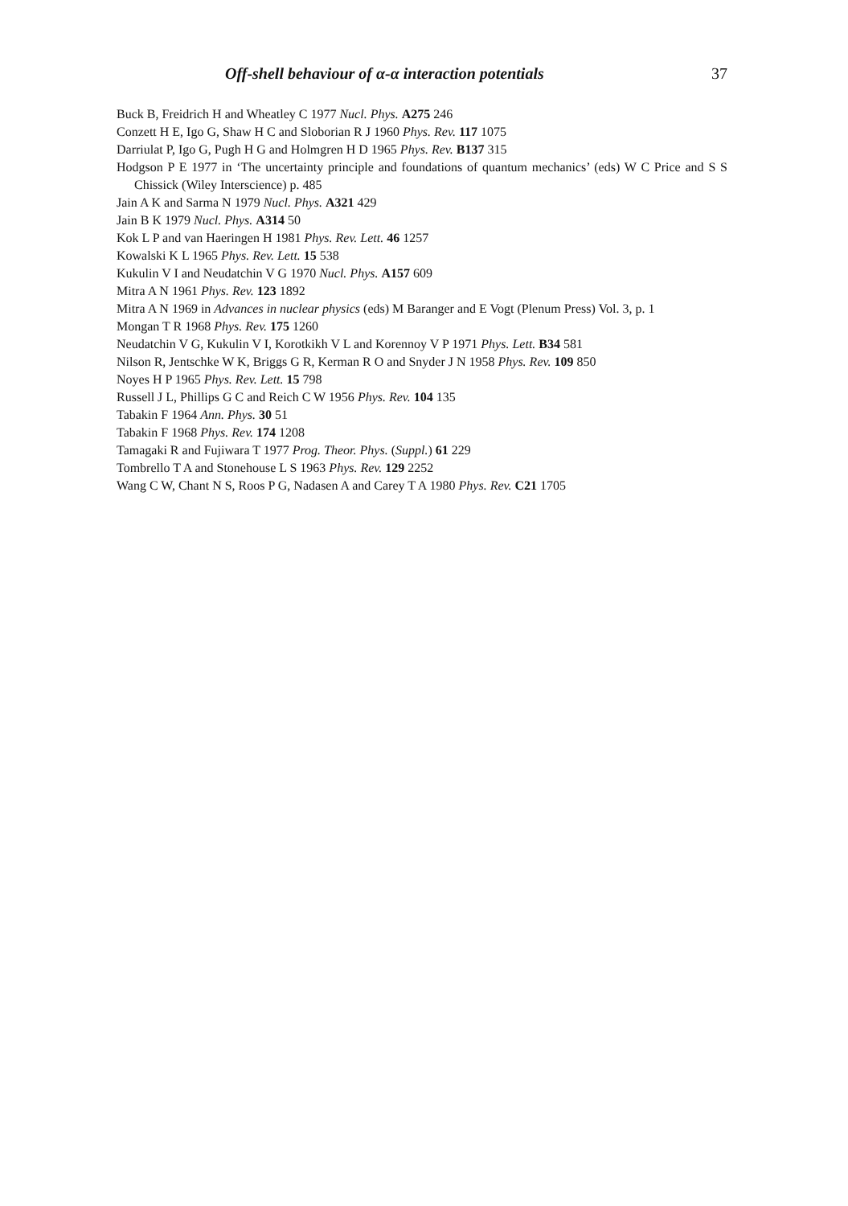Off-shell behaviour of α-α interaction potentials 37
Buck B, Freidrich H and Wheatley C 1977 Nucl. Phys. A275 246
Conzett H E, Igo G, Shaw H C and Sloborian R J 1960 Phys. Rev. 117 1075
Darriulat P, Igo G, Pugh H G and Holmgren H D 1965 Phys. Rev. B137 315
Hodgson P E 1977 in ‘The uncertainty principle and foundations of quantum mechanics’ (eds) W C Price and S S Chissick (Wiley Interscience) p. 485
Jain A K and Sarma N 1979 Nucl. Phys. A321 429
Jain B K 1979 Nucl. Phys. A314 50
Kok L P and van Haeringen H 1981 Phys. Rev. Lett. 46 1257
Kowalski K L 1965 Phys. Rev. Lett. 15 538
Kukulin V I and Neudatchin V G 1970 Nucl. Phys. A157 609
Mitra A N 1961 Phys. Rev. 123 1892
Mitra A N 1969 in Advances in nuclear physics (eds) M Baranger and E Vogt (Plenum Press) Vol. 3, p. 1
Mongan T R 1968 Phys. Rev. 175 1260
Neudatchin V G, Kukulin V I, Korotkikh V L and Korennoy V P 1971 Phys. Lett. B34 581
Nilson R, Jentschke W K, Briggs G R, Kerman R O and Snyder J N 1958 Phys. Rev. 109 850
Noyes H P 1965 Phys. Rev. Lett. 15 798
Russell J L, Phillips G C and Reich C W 1956 Phys. Rev. 104 135
Tabakin F 1964 Ann. Phys. 30 51
Tabakin F 1968 Phys. Rev. 174 1208
Tamagaki R and Fujiwara T 1977 Prog. Theor. Phys. (Suppl.) 61 229
Tombrello T A and Stonehouse L S 1963 Phys. Rev. 129 2252
Wang C W, Chant N S, Roos P G, Nadasen A and Carey T A 1980 Phys. Rev. C21 1705